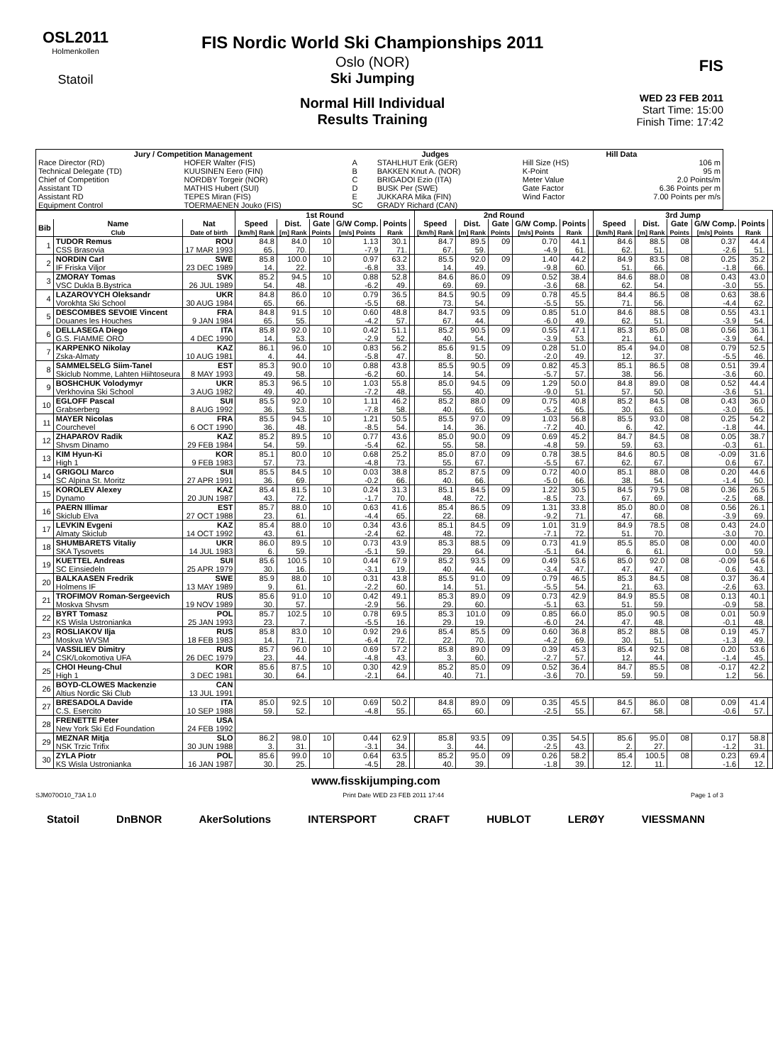OSL2011
Holmenkollen
Statoil
FIS Nordic World Ski Championships 2011
Oslo (NOR)
Ski Jumping
Normal Hill Individual
Results Training
FIS
WED 23 FEB 2011
Start Time: 15:00
Finish Time: 17:42
| Jury / Competition Management | | Judges | | Hill Data | |
| --- | --- | --- | --- | --- | --- |
| Race Director (RD) | HOFER Walter (FIS) | A | STAHLHUT Erik (GER) | Hill Size (HS) | 106 m |
| Technical Delegate (TD) | KUUSINEN Eero (FIN) | B | BAKKEN Knut A. (NOR) | K-Point | 95 m |
| Chief of Competition | NORDBY Torgeir (NOR) | C | BRIGADOI Ezio (ITA) | Meter Value | 2.0 Points/m |
| Assistant TD | MATHIS Hubert (SUI) | D | BUSK Per (SWE) | Gate Factor | 6.36 Points per m |
| Assistant RD | TEPES Miran (FIS) | E | JUKKARA Mika (FIN) | Wind Factor | 7.00 Points per m/s |
| Equipment Control | TOERMAENEN Jouko (FIS) | SC | GRADY Richard (CAN) | | |
| | | | 1st Round | | | | | | 2nd Round | | | | | | 3rd Jump | | | | | |
| --- | --- | --- | --- | --- | --- | --- | --- | --- | --- | --- | --- | --- | --- | --- | --- | --- | --- | --- | --- | --- |
| Bib | Name Club | Nat Date of birth | Speed [km/h] Rank | Dist. [m] Rank | Gate Points | G/W Comp. [m/s] Points | Points Rank | | Speed [km/h] Rank | Dist. [m] Rank | Gate Points | G/W Comp. [m/s] Points | Points Rank | | Speed [km/h] Rank | Dist. [m] Rank | Gate Points | G/W Comp. [m/s] Points | Points Rank | |
| 1 | TUDOR Remus | ROU | 84.8 | 84.0 | 10 | 1.13 | 30.1 | | 84.7 | 89.5 | 09 | 0.70 | 44.1 | | 84.6 | 88.5 | 08 | 0.37 | 44.4 | |
| | CSS Brasovia | 17 MAR 1993 | 65. | 70. | | -7.9 | 71. | | 67. | 59. | | -4.9 | 61. | | 62. | 51. | | -2.6 | 51. | |
| 2 | NORDIN Carl | SWE | 85.8 | 100.0 | 10 | 0.97 | 63.2 | | 85.5 | 92.0 | 09 | 1.40 | 44.2 | | 84.9 | 83.5 | 08 | 0.25 | 35.2 | |
| | IF Friska Viljor | 23 DEC 1989 | 14. | 22. | | -6.8 | 33. | | 14. | 49. | | -9.8 | 60. | | 51. | 66. | | -1.8 | 66. | |
| 3 | ZMORAY Tomas | SVK | 85.2 | 94.5 | 10 | 0.88 | 52.8 | | 84.6 | 86.0 | 09 | 0.52 | 38.4 | | 84.6 | 88.0 | 08 | 0.43 | 43.0 | |
| | VSC Dukla B.Bystrica | 26 JUL 1989 | 54. | 48. | | -6.2 | 49. | | 69. | 69. | | -3.6 | 68. | | 62. | 54. | | -3.0 | 55. | |
| 4 | LAZAROVYCH Oleksandr | UKR | 84.8 | 86.0 | 10 | 0.79 | 36.5 | | 84.5 | 90.5 | 09 | 0.78 | 45.5 | | 84.4 | 86.5 | 08 | 0.63 | 38.6 | |
| | Vorokhta Ski School | 30 AUG 1984 | 65. | 66. | | -5.5 | 68. | | 73. | 54. | | -5.5 | 55. | | 71. | 56. | | -4.4 | 62. | |
| 5 | DESCOMBES SEVOIE Vincent | FRA | 84.8 | 91.5 | 10 | 0.60 | 48.8 | | 84.7 | 93.5 | 09 | 0.85 | 51.0 | | 84.6 | 88.5 | 08 | 0.55 | 43.1 | |
| | Douanes les Houches | 9 JAN 1984 | 65. | 55. | | -4.2 | 57. | | 67. | 44. | | -6.0 | 49. | | 62. | 51. | | -3.9 | 54. | |
| 6 | DELLASEGA Diego | ITA | 85.8 | 92.0 | 10 | 0.42 | 51.1 | | 85.2 | 90.5 | 09 | 0.55 | 47.1 | | 85.3 | 85.0 | 08 | 0.56 | 36.1 | |
| | G.S. FIAMME ORO | 4 DEC 1990 | 14. | 53. | | -2.9 | 52. | | 40. | 54. | | -3.9 | 53. | | 21. | 61. | | -3.9 | 64. | |
| 7 | KARPENKO Nikolay | KAZ | 86.1 | 96.0 | 10 | 0.83 | 56.2 | | 85.6 | 91.5 | 09 | 0.28 | 51.0 | | 85.4 | 94.0 | 08 | 0.79 | 52.5 | |
| | Zska-Almaty | 10 AUG 1981 | 4. | 44. | | -5.8 | 47. | | 8. | 50. | | -2.0 | 49. | | 12. | 37. | | -5.5 | 46. | |
| 8 | SAMMELSELG Siim-Tanel | EST | 85.3 | 90.0 | 10 | 0.88 | 43.8 | | 85.5 | 90.5 | 09 | 0.82 | 45.3 | | 85.1 | 86.5 | 08 | 0.51 | 39.4 | |
| | Skiclub Nomme, Lahten Hiihtoseura | 8 MAY 1993 | 49. | 58. | | -6.2 | 60. | | 14. | 54. | | -5.7 | 57. | | 38. | 56. | | -3.6 | 60. | |
| 9 | BOSHCHUK Volodymyr | UKR | 85.3 | 96.5 | 10 | 1.03 | 55.8 | | 85.0 | 94.5 | 09 | 1.29 | 50.0 | | 84.8 | 89.0 | 08 | 0.52 | 44.4 | |
| | Verkhovina Ski School | 3 AUG 1982 | 49. | 40. | | -7.2 | 48. | | 55. | 40. | | -9.0 | 51. | | 57. | 50. | | -3.6 | 51. | |
| 10 | EGLOFF Pascal | SUI | 85.5 | 92.0 | 10 | 1.11 | 46.2 | | 85.2 | 88.0 | 09 | 0.75 | 40.8 | | 85.2 | 84.5 | 08 | 0.43 | 36.0 | |
| | Grabserberg | 8 AUG 1992 | 36. | 53. | | -7.8 | 58. | | 40. | 65. | | -5.2 | 65. | | 30. | 63. | | -3.0 | 65. | |
| 11 | MAYER Nicolas | FRA | 85.5 | 94.5 | 10 | 1.21 | 50.5 | | 85.5 | 97.0 | 09 | 1.03 | 56.8 | | 85.5 | 93.0 | 08 | 0.25 | 54.2 | |
| | Courchevel | 6 OCT 1990 | 36. | 48. | | -8.5 | 54. | | 14. | 36. | | -7.2 | 40. | | 6. | 42. | | -1.8 | 44. | |
| 12 | ZHAPAROV Radik | KAZ | 85.2 | 89.5 | 10 | 0.77 | 43.6 | | 85.0 | 90.0 | 09 | 0.69 | 45.2 | | 84.7 | 84.5 | 08 | 0.05 | 38.7 | |
| | Shvsm Dinamo | 29 FEB 1984 | 54. | 59. | | -5.4 | 62. | | 55. | 58. | | -4.8 | 59. | | 59. | 63. | | -0.3 | 61. | |
| 13 | KIM Hyun-Ki | KOR | 85.1 | 80.0 | 10 | 0.68 | 25.2 | | 85.0 | 87.0 | 09 | 0.78 | 38.5 | | 84.6 | 80.5 | 08 | -0.09 | 31.6 | |
| | High 1 | 9 FEB 1983 | 57. | 73. | | -4.8 | 73. | | 55. | 67. | | -5.5 | 67. | | 62. | 67. | | 0.6 | 67. | |
| 14 | GRIGOLI Marco | SUI | 85.5 | 84.5 | 10 | 0.03 | 38.8 | | 85.2 | 87.5 | 09 | 0.72 | 40.0 | | 85.1 | 88.0 | 08 | 0.20 | 44.6 | |
| | SC Alpina St. Moritz | 27 APR 1991 | 36. | 69. | | -0.2 | 66. | | 40. | 66. | | -5.0 | 66. | | 38. | 54. | | -1.4 | 50. | |
| 15 | KOROLEV Alexey | KAZ | 85.4 | 81.5 | 10 | 0.24 | 31.3 | | 85.1 | 84.5 | 09 | 1.22 | 30.5 | | 84.5 | 79.5 | 08 | 0.36 | 26.5 | |
| | Dynamo | 20 JUN 1987 | 43. | 72. | | -1.7 | 70. | | 48. | 72. | | -8.5 | 73. | | 67. | 69. | | -2.5 | 68. | |
| 16 | PAERN Illimar | EST | 85.7 | 88.0 | 10 | 0.63 | 41.6 | | 85.4 | 86.5 | 09 | 1.31 | 33.8 | | 85.0 | 80.0 | 08 | 0.56 | 26.1 | |
| | Skiclub Elva | 27 OCT 1988 | 23. | 61. | | -4.4 | 65. | | 22. | 68. | | -9.2 | 71. | | 47. | 68. | | -3.9 | 69. | |
| 17 | LEVKIN Evgeni | KAZ | 85.4 | 88.0 | 10 | 0.34 | 43.6 | | 85.1 | 84.5 | 09 | 1.01 | 31.9 | | 84.9 | 78.5 | 08 | 0.43 | 24.0 | |
| | Almaty Skiclub | 14 OCT 1992 | 43. | 61. | | -2.4 | 62. | | 48. | 72. | | -7.1 | 72. | | 51. | 70. | | -3.0 | 70. | |
| 18 | SHUMBARETS Vitaliy | UKR | 86.0 | 89.5 | 10 | 0.73 | 43.9 | | 85.3 | 88.5 | 09 | 0.73 | 41.9 | | 85.5 | 85.0 | 08 | 0.00 | 40.0 | |
| | SKA Tysovets | 14 JUL 1983 | 6. | 59. | | -5.1 | 59. | | 29. | 64. | | -5.1 | 64. | | 6. | 61. | | 0.0 | 59. | |
| 19 | KUETTEL Andreas | SUI | 85.6 | 100.5 | 10 | 0.44 | 67.9 | | 85.2 | 93.5 | 09 | 0.49 | 53.6 | | 85.0 | 92.0 | 08 | -0.09 | 54.6 | |
| | SC Einsiedeln | 25 APR 1979 | 30. | 16. | | -3.1 | 19. | | 40. | 44. | | -3.4 | 47. | | 47. | 47. | | 0.6 | 43. | |
| 20 | BALKAASEN Fredrik | SWE | 85.9 | 88.0 | 10 | 0.31 | 43.8 | | 85.5 | 91.0 | 09 | 0.79 | 46.5 | | 85.3 | 84.5 | 08 | 0.37 | 36.4 | |
| | Holmens IF | 13 MAY 1989 | 9. | 61. | | -2.2 | 60. | | 14. | 51. | | -5.5 | 54. | | 21. | 63. | | -2.6 | 63. | |
| 21 | TROFIMOV Roman-Sergeevich | RUS | 85.6 | 91.0 | 10 | 0.42 | 49.1 | | 85.3 | 89.0 | 09 | 0.73 | 42.9 | | 84.9 | 85.5 | 08 | 0.13 | 40.1 | |
| | Moskva Shvsm | 19 NOV 1989 | 30. | 57. | | -2.9 | 56. | | 29. | 60. | | -5.1 | 63. | | 51. | 59. | | -0.9 | 58. | |
| 22 | BYRT Tomasz | POL | 85.7 | 102.5 | 10 | 0.78 | 69.5 | | 85.3 | 101.0 | 09 | 0.85 | 66.0 | | 85.0 | 90.5 | 08 | 0.01 | 50.9 | |
| | KS Wisla Ustronianka | 25 JAN 1993 | 23. | 7. | | -5.5 | 16. | | 29. | 19. | | -6.0 | 24. | | 47. | 48. | | -0.1 | 48. | |
| 23 | ROSLIAKOV Ilja | RUS | 85.8 | 83.0 | 10 | 0.92 | 29.6 | | 85.4 | 85.5 | 09 | 0.60 | 36.8 | | 85.2 | 88.5 | 08 | 0.19 | 45.7 | |
| | Moskva WVSM | 18 FEB 1983 | 14. | 71. | | -6.4 | 72. | | 22. | 70. | | -4.2 | 69. | | 30. | 51. | | -1.3 | 49. | |
| 24 | VASSILIEV Dimitry | RUS | 85.7 | 96.0 | 10 | 0.69 | 57.2 | | 85.8 | 89.0 | 09 | 0.39 | 45.3 | | 85.4 | 92.5 | 08 | 0.20 | 53.6 | |
| | CSK/Lokomotiva UFA | 26 DEC 1979 | 23. | 44. | | -4.8 | 43. | | 3. | 60. | | -2.7 | 57. | | 12. | 44. | | -1.4 | 45. | |
| 25 | CHOI Heung-Chul | KOR | 85.6 | 87.5 | 10 | 0.30 | 42.9 | | 85.2 | 85.0 | 09 | 0.52 | 36.4 | | 84.7 | 85.5 | 08 | -0.17 | 42.2 | |
| | High 1 | 3 DEC 1981 | 30. | 64. | | -2.1 | 64. | | 40. | 71. | | -3.6 | 70. | | 59. | 59. | | 1.2 | 56. | |
| 26 | BOYD-CLOWES Mackenzie | CAN | | | | | | | | | | | | | | | | | | |
| | Altius Nordic Ski Club | 13 JUL 1991 | | | | | | | | | | | | | | | | | | |
| 27 | BRESADOLA Davide | ITA | 85.0 | 92.5 | 10 | 0.69 | 50.2 | | 84.8 | 89.0 | 09 | 0.35 | 45.5 | | 84.5 | 86.0 | 08 | 0.09 | 41.4 | |
| | C.S. Esercito | 10 SEP 1988 | 59. | 52. | | -4.8 | 55. | | 65. | 60. | | -2.5 | 55. | | 67. | 58. | | -0.6 | 57. | |
| 28 | FRENETTE Peter | USA | | | | | | | | | | | | | | | | | | |
| | New York Ski Ed Foundation | 24 FEB 1992 | | | | | | | | | | | | | | | | | | |
| 29 | MEZNAR Mitja | SLO | 86.2 | 98.0 | 10 | 0.44 | 62.9 | | 85.8 | 93.5 | 09 | 0.35 | 54.5 | | 85.6 | 95.0 | 08 | 0.17 | 58.8 | |
| | NSK Trzic Trifix | 30 JUN 1988 | 3. | 31. | | -3.1 | 34. | | 3. | 44. | | -2.5 | 43. | | 2. | 27. | | -1.2 | 31. | |
| 30 | ZYLA Piotr | POL | 85.6 | 99.0 | 10 | 0.64 | 63.5 | | 85.2 | 95.0 | 09 | 0.26 | 58.2 | | 85.4 | 100.5 | 08 | 0.23 | 69.4 | |
| | KS Wisla Ustronianka | 16 JAN 1987 | 30. | 25. | | -4.5 | 28. | | 40. | 39. | | -1.8 | 39. | | 12. | 11. | | -1.6 | 12. | |
www.fisskijumping.com
SJM070O10_73A 1.0 Print Date WED 23 FEB 2011 17:44 Page 1 of 3
Statoil DnBNOR AkerSolutions INTERSPORT CRAFT HUBLOT LERØY VIESSMANN